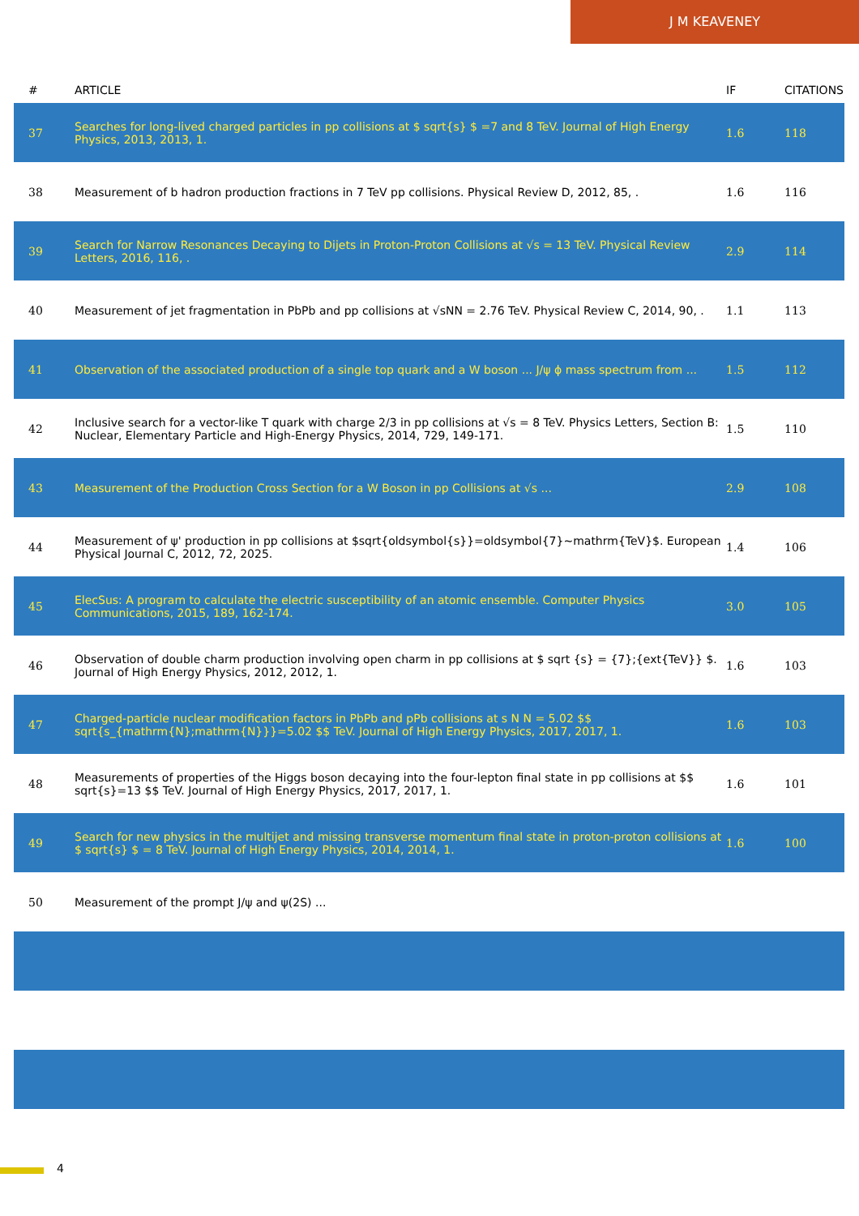J M KEAVENEY
| # | ARTICLE | IF | CITATIONS |
| --- | --- | --- | --- |
| 37 | Searches for long-lived charged particles in pp collisions at $ sqrt{s} $ =7 and 8 TeV. Journal of High Energy Physics, 2013, 2013, 1. | 1.6 | 118 |
| 38 | Measurement of b hadron production fractions in 7 TeV pp collisions. Physical Review D, 2012, 85, . | 1.6 | 116 |
| 39 | Search for Narrow Resonances Decaying to Dijets in Proton-Proton Collisions at √s = 13 TeV. Physical Review Letters, 2016, 116, . | 2.9 | 114 |
| 40 | Measurement of jet fragmentation in PbPb and pp collisions at √sNN = 2.76 TeV. Physical Review C, 2014, 90, . | 1.1 | 113 |
| 41 | Observation of the associated production of a single top quark and a W boson ... J/ψ ϕ mass spectrum from ... | 1.5 | 112 |
| 42 | Inclusive search for a vector-like T quark with charge 2/3 in pp collisions at √s = 8 TeV. Physics Letters, Section B: Nuclear, Elementary Particle and High-Energy Physics, 2014, 729, 149-171. | 1.5 | 110 |
| 43 | Measurement of the Production Cross Section for a W Boson in pp Collisions at √s ... | 2.9 | 108 |
| 44 | Measurement of ψ' production in pp collisions at $sqrt{oldsymbol{s}}=oldsymbol{7}~mathrm{TeV}$. European Physical Journal C, 2012, 72, 2025. | 1.4 | 106 |
| 45 | ElecSus: A program to calculate the electric susceptibility of an atomic ensemble. Computer Physics Communications, 2015, 189, 162-174. | 3.0 | 105 |
| 46 | Observation of double charm production involving open charm in pp collisions at $ sqrt {s} = {7};{ext{TeV}} $. Journal of High Energy Physics, 2012, 2012, 1. | 1.6 | 103 |
| 47 | Charged-particle nuclear modification factors in PbPb and pPb collisions at s N N = 5.02 $$ sqrt{s_{mathrm{N};mathrm{N}}}=5.02 $$ TeV. Journal of High Energy Physics, 2017, 2017, 1. | 1.6 | 103 |
| 48 | Measurements of properties of the Higgs boson decaying into the four-lepton final state in pp collisions at $$ sqrt{s}=13 $$ TeV. Journal of High Energy Physics, 2017, 2017, 1. | 1.6 | 101 |
| 49 | Search for new physics in the multijet and missing transverse momentum final state in proton-proton collisions at $ sqrt{s} $ = 8 TeV. Journal of High Energy Physics, 2014, 2014, 1. | 1.6 | 100 |
| 50 | Measurement of the prompt J/ψ and ψ(2S) ... | | |
4